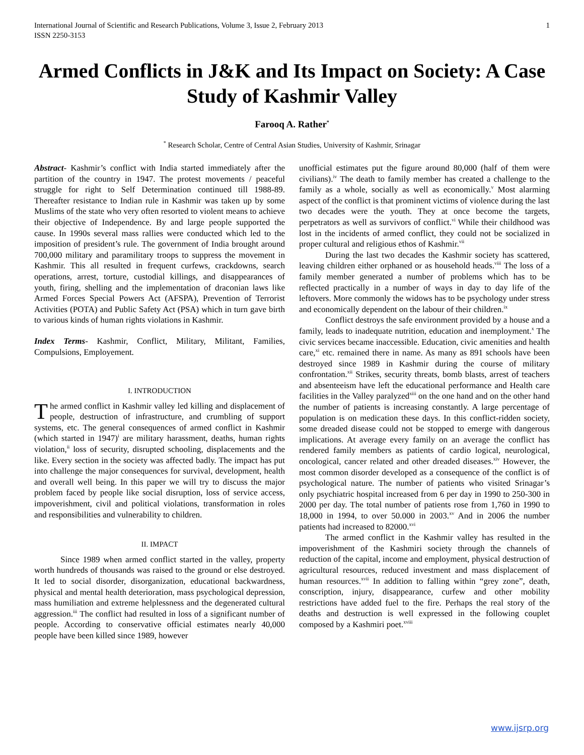International Journal of Scientific and Research Publications, Volume 3, Issue 2, February 2013
ISSN 2250-3153 1
Armed Conflicts in J&K and Its Impact on Society: A Case Study of Kashmir Valley
Farooq A. Rather<sup>*</sup>
<sup>*</sup> Research Scholar, Centre of Central Asian Studies, University of Kashmir, Srinagar
Abstract- Kashmir’s conflict with India started immediately after the partition of the country in 1947. The protest movements / peaceful struggle for right to Self Determination continued till 1988-89. Thereafter resistance to Indian rule in Kashmir was taken up by some Muslims of the state who very often resorted to violent means to achieve their objective of Independence. By and large people supported the cause. In 1990s several mass rallies were conducted which led to the imposition of president’s rule. The government of India brought around 700,000 military and paramilitary troops to suppress the movement in Kashmir. This all resulted in frequent curfews, crackdowns, search operations, arrest, torture, custodial killings, and disappearances of youth, firing, shelling and the implementation of draconian laws like Armed Forces Special Powers Act (AFSPA), Prevention of Terrorist Activities (POTA) and Public Safety Act (PSA) which in turn gave birth to various kinds of human rights violations in Kashmir.
Index Terms- Kashmir, Conflict, Military, Militant, Families, Compulsions, Employement.
I. INTRODUCTION
The armed conflict in Kashmir valley led killing and displacement of people, destruction of infrastructure, and crumbling of support systems, etc. The general consequences of armed conflict in Kashmir (which started in 1947)<sup>i</sup> are military harassment, deaths, human rights violation,<sup>ii</sup> loss of security, disrupted schooling, displacements and the like. Every section in the society was affected badly. The impact has put into challenge the major consequences for survival, development, health and overall well being. In this paper we will try to discuss the major problem faced by people like social disruption, loss of service access, impoverishment, civil and political violations, transformation in roles and responsibilities and vulnerability to children.
II. IMPACT
Since 1989 when armed conflict started in the valley, property worth hundreds of thousands was raised to the ground or else destroyed. It led to social disorder, disorganization, educational backwardness, physical and mental health deterioration, mass psychological depression, mass humiliation and extreme helplessness and the degenerated cultural aggression.<sup>iii</sup> The conflict had resulted in loss of a significant number of people. According to conservative official estimates nearly 40,000 people have been killed since 1989, however
unofficial estimates put the figure around 80,000 (half of them were civilians).<sup>iv</sup> The death to family member has created a challenge to the family as a whole, socially as well as economically.<sup>v</sup> Most alarming aspect of the conflict is that prominent victims of violence during the last two decades were the youth. They at once become the targets, perpetrators as well as survivors of conflict.<sup>vi</sup> While their childhood was lost in the incidents of armed conflict, they could not be socialized in proper cultural and religious ethos of Kashmir.<sup>vii</sup>
During the last two decades the Kashmir society has scattered, leaving children either orphaned or as household heads.<sup>viii</sup> The loss of a family member generated a number of problems which has to be reflected practically in a number of ways in day to day life of the leftovers. More commonly the widows has to be psychology under stress and economically dependent on the labour of their children.<sup>ix</sup>
Conflict destroys the safe environment provided by a house and a family, leads to inadequate nutrition, education and inemployment.<sup>x</sup> The civic services became inaccessible. Education, civic amenities and health care,<sup>xi</sup> etc. remained there in name. As many as 891 schools have been destroyed since 1989 in Kashmir during the course of military confrontation.<sup>xii</sup> Strikes, security threats, bomb blasts, arrest of teachers and absenteeism have left the educational performance and Health care facilities in the Valley paralyzed<sup>xiii</sup> on the one hand and on the other hand the number of patients is increasing constantly. A large percentage of population is on medication these days. In this conflict-ridden society, some dreaded disease could not be stopped to emerge with dangerous implications. At average every family on an average the conflict has rendered family members as patients of cardio logical, neurological, oncological, cancer related and other dreaded diseases.<sup>xiv</sup> However, the most common disorder developed as a consequence of the conflict is of psychological nature. The number of patients who visited Srinagar’s only psychiatric hospital increased from 6 per day in 1990 to 250-300 in 2000 per day. The total number of patients rose from 1,760 in 1990 to 18,000 in 1994, to over 50.000 in 2003.<sup>xv</sup> And in 2006 the number patients had increased to 82000.<sup>xvi</sup>
The armed conflict in the Kashmir valley has resulted in the impoverishment of the Kashmiri society through the channels of reduction of the capital, income and employment, physical destruction of agricultural resources, reduced investment and mass displacement of human resources.<sup>xvii</sup> In addition to falling within “grey zone”, death, conscription, injury, disappearance, curfew and other mobility restrictions have added fuel to the fire. Perhaps the real story of the deaths and destruction is well expressed in the following couplet composed by a Kashmiri poet.<sup>xviii</sup>
www.ijsrp.org